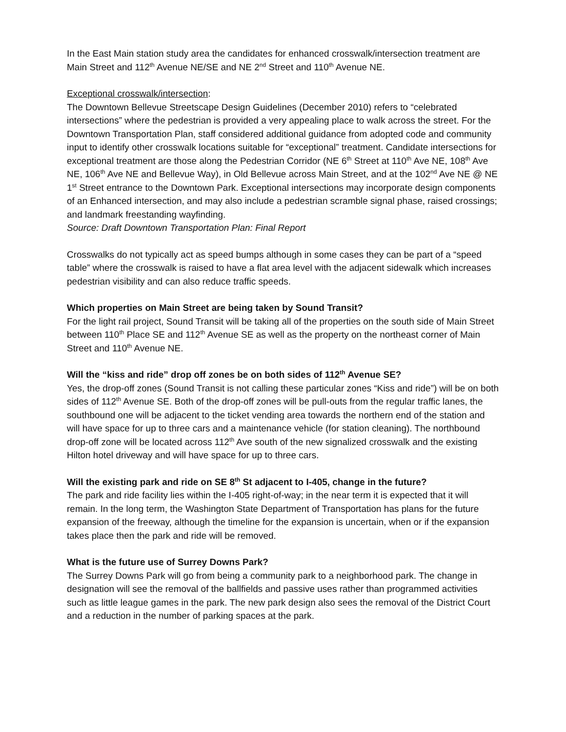In the East Main station study area the candidates for enhanced crosswalk/intersection treatment are Main Street and 112<sup>th</sup> Avenue NE/SE and NE 2<sup>nd</sup> Street and 110<sup>th</sup> Avenue NE.
Exceptional crosswalk/intersection:
The Downtown Bellevue Streetscape Design Guidelines (December 2010) refers to “celebrated intersections” where the pedestrian is provided a very appealing place to walk across the street. For the Downtown Transportation Plan, staff considered additional guidance from adopted code and community input to identify other crosswalk locations suitable for “exceptional” treatment. Candidate intersections for exceptional treatment are those along the Pedestrian Corridor (NE 6<sup>th</sup> Street at 110<sup>th</sup> Ave NE, 108<sup>th</sup> Ave NE, 106<sup>th</sup> Ave NE and Bellevue Way), in Old Bellevue across Main Street, and at the 102<sup>nd</sup> Ave NE @ NE 1<sup>st</sup> Street entrance to the Downtown Park. Exceptional intersections may incorporate design components of an Enhanced intersection, and may also include a pedestrian scramble signal phase, raised crossings; and landmark freestanding wayfinding.
Source: Draft Downtown Transportation Plan: Final Report
Crosswalks do not typically act as speed bumps although in some cases they can be part of a “speed table” where the crosswalk is raised to have a flat area level with the adjacent sidewalk which increases pedestrian visibility and can also reduce traffic speeds.
Which properties on Main Street are being taken by Sound Transit?
For the light rail project, Sound Transit will be taking all of the properties on the south side of Main Street between 110<sup>th</sup> Place SE and 112<sup>th</sup> Avenue SE as well as the property on the northeast corner of Main Street and 110<sup>th</sup> Avenue NE.
Will the “kiss and ride” drop off zones be on both sides of 112<sup>th</sup> Avenue SE?
Yes, the drop-off zones (Sound Transit is not calling these particular zones “Kiss and ride”) will be on both sides of 112<sup>th</sup> Avenue SE. Both of the drop-off zones will be pull-outs from the regular traffic lanes, the southbound one will be adjacent to the ticket vending area towards the northern end of the station and will have space for up to three cars and a maintenance vehicle (for station cleaning). The northbound drop-off zone will be located across 112<sup>th</sup> Ave south of the new signalized crosswalk and the existing Hilton hotel driveway and will have space for up to three cars.
Will the existing park and ride on SE 8<sup>th</sup> St adjacent to I-405, change in the future?
The park and ride facility lies within the I-405 right-of-way; in the near term it is expected that it will remain. In the long term, the Washington State Department of Transportation has plans for the future expansion of the freeway, although the timeline for the expansion is uncertain, when or if the expansion takes place then the park and ride will be removed.
What is the future use of Surrey Downs Park?
The Surrey Downs Park will go from being a community park to a neighborhood park. The change in designation will see the removal of the ballfields and passive uses rather than programmed activities such as little league games in the park. The new park design also sees the removal of the District Court and a reduction in the number of parking spaces at the park.